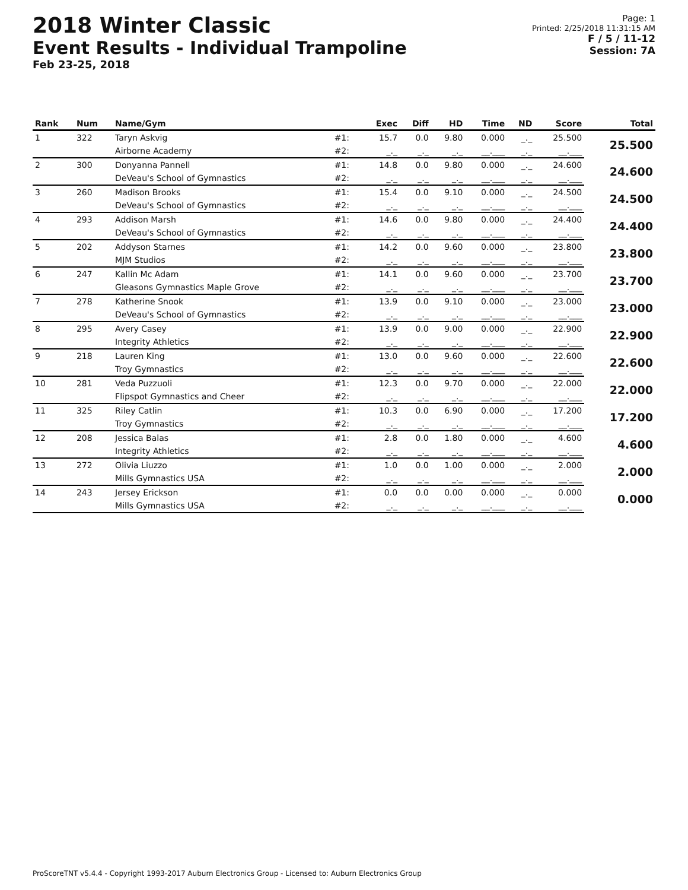2018 Winter Classic
Event Results - Individual Trampoline
Feb 23-25, 2018
Page: 1
Printed: 2/25/2018 11:31:15 AM
F / 5 / 11-12
Session: 7A
| Rank | Num | Name/Gym | | Exec | Diff | HD | Time | ND | Score | Total |
| --- | --- | --- | --- | --- | --- | --- | --- | --- | --- | --- |
| 1 | 322 | Taryn Askvig | #1: | 15.7 | 0.0 | 9.80 | 0.000 | _._ | 25.500 | 25.500 |
| | | Airborne Academy | #2: | _._ | _._ | _._ | __.___ | _._ | __.___ | |
| 2 | 300 | Donyanna Pannell | #1: | 14.8 | 0.0 | 9.80 | 0.000 | _._ | 24.600 | 24.600 |
| | | DeVeau's School of Gymnastics | #2: | _._ | _._ | _._ | __.___ | _._ | __.___ | |
| 3 | 260 | Madison Brooks | #1: | 15.4 | 0.0 | 9.10 | 0.000 | _._ | 24.500 | 24.500 |
| | | DeVeau's School of Gymnastics | #2: | _._ | _._ | _._ | __.___ | _._ | __.___ | |
| 4 | 293 | Addison Marsh | #1: | 14.6 | 0.0 | 9.80 | 0.000 | _._ | 24.400 | 24.400 |
| | | DeVeau's School of Gymnastics | #2: | _._ | _._ | _._ | __.___ | _._ | __.___ | |
| 5 | 202 | Addyson Starnes | #1: | 14.2 | 0.0 | 9.60 | 0.000 | _._ | 23.800 | 23.800 |
| | | MJM Studios | #2: | _._ | _._ | _._ | __.___ | _._ | __.___ | |
| 6 | 247 | Kallin Mc Adam | #1: | 14.1 | 0.0 | 9.60 | 0.000 | _._ | 23.700 | 23.700 |
| | | Gleasons Gymnastics Maple Grove | #2: | _._ | _._ | _._ | __.___ | _._ | __.___ | |
| 7 | 278 | Katherine Snook | #1: | 13.9 | 0.0 | 9.10 | 0.000 | _._ | 23.000 | 23.000 |
| | | DeVeau's School of Gymnastics | #2: | _._ | _._ | _._ | __.___ | _._ | __.___ | |
| 8 | 295 | Avery Casey | #1: | 13.9 | 0.0 | 9.00 | 0.000 | _._ | 22.900 | 22.900 |
| | | Integrity Athletics | #2: | _._ | _._ | _._ | __.___ | _._ | __.___ | |
| 9 | 218 | Lauren King | #1: | 13.0 | 0.0 | 9.60 | 0.000 | _._ | 22.600 | 22.600 |
| | | Troy Gymnastics | #2: | _._ | _._ | _._ | __.___ | _._ | __.___ | |
| 10 | 281 | Veda Puzzuoli | #1: | 12.3 | 0.0 | 9.70 | 0.000 | _._ | 22.000 | 22.000 |
| | | Flipspot Gymnastics and Cheer | #2: | _._ | _._ | _._ | __.___ | _._ | __.___ | |
| 11 | 325 | Riley Catlin | #1: | 10.3 | 0.0 | 6.90 | 0.000 | _._ | 17.200 | 17.200 |
| | | Troy Gymnastics | #2: | _._ | _._ | _._ | __.___ | _._ | __.___ | |
| 12 | 208 | Jessica Balas | #1: | 2.8 | 0.0 | 1.80 | 0.000 | _._ | 4.600 | 4.600 |
| | | Integrity Athletics | #2: | _._ | _._ | _._ | __.___ | _._ | __.___ | |
| 13 | 272 | Olivia Liuzzo | #1: | 1.0 | 0.0 | 1.00 | 0.000 | _._ | 2.000 | 2.000 |
| | | Mills Gymnastics USA | #2: | _._ | _._ | _._ | __.___ | _._ | __.___ | |
| 14 | 243 | Jersey Erickson | #1: | 0.0 | 0.0 | 0.00 | 0.000 | _._ | 0.000 | 0.000 |
| | | Mills Gymnastics USA | #2: | _._ | _._ | _._ | __.___ | _._ | __.___ | |
ProScoreTNT v5.4.4 - Copyright 1993-2017 Auburn Electronics Group - Licensed to: Auburn Electronics Group